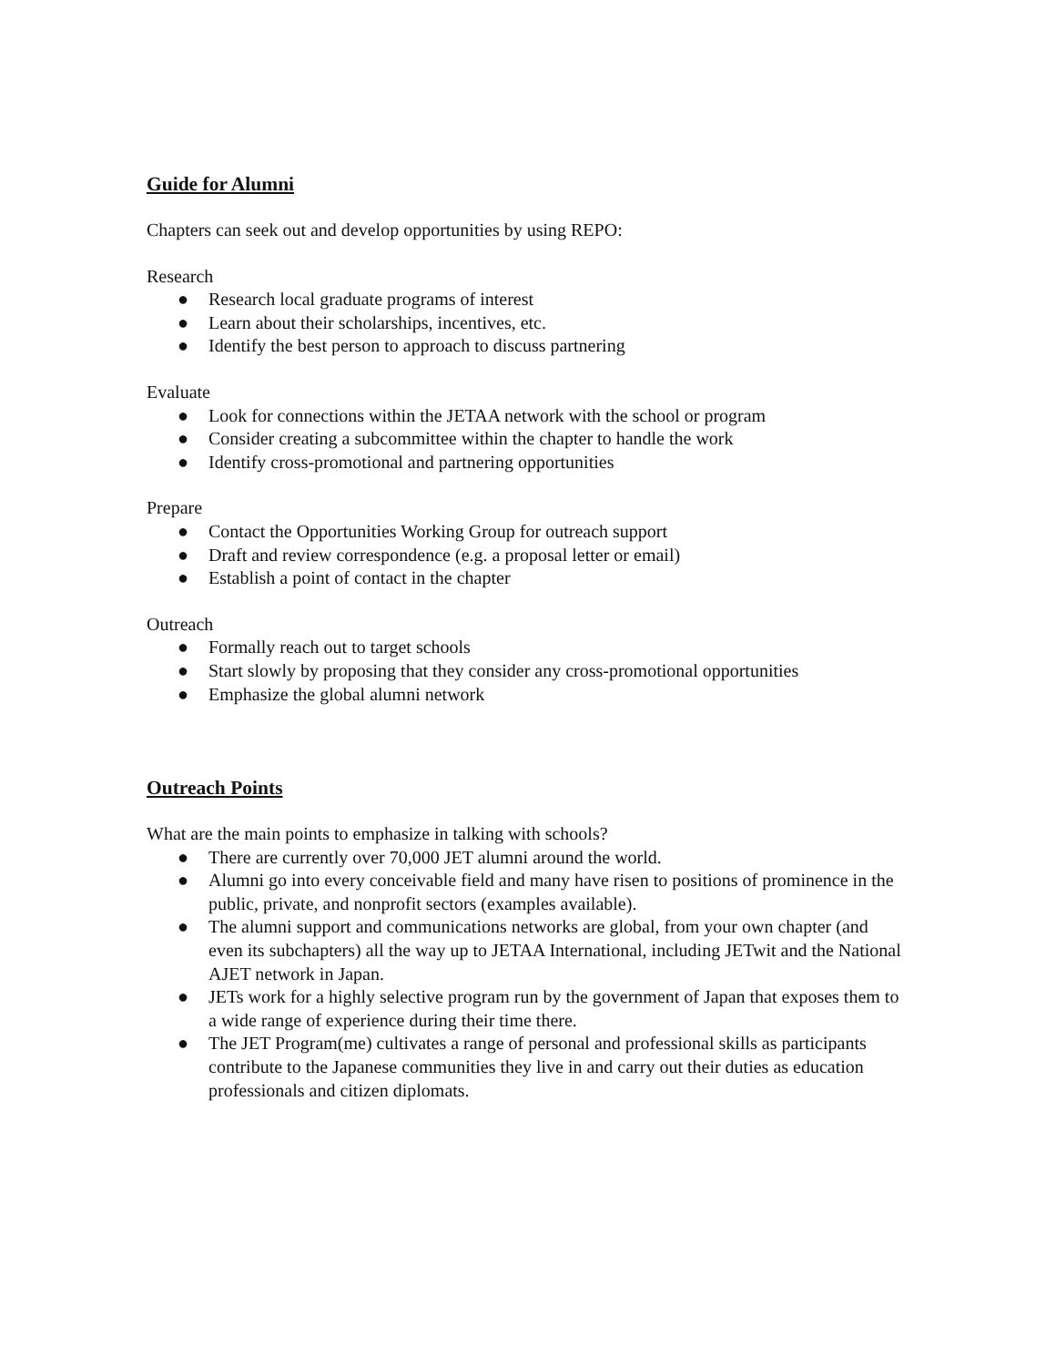Guide for Alumni
Chapters can seek out and develop opportunities by using REPO:
Research
● Research local graduate programs of interest
● Learn about their scholarships, incentives, etc.
● Identify the best person to approach to discuss partnering
Evaluate
● Look for connections within the JETAA network with the school or program
● Consider creating a subcommittee within the chapter to handle the work
● Identify cross-promotional and partnering opportunities
Prepare
● Contact the Opportunities Working Group for outreach support
● Draft and review correspondence (e.g. a proposal letter or email)
● Establish a point of contact in the chapter
Outreach
● Formally reach out to target schools
● Start slowly by proposing that they consider any cross-promotional opportunities
● Emphasize the global alumni network
Outreach Points
What are the main points to emphasize in talking with schools?
● There are currently over 70,000 JET alumni around the world.
● Alumni go into every conceivable field and many have risen to positions of prominence in the public, private, and nonprofit sectors (examples available).
● The alumni support and communications networks are global, from your own chapter (and even its subchapters) all the way up to JETAA International, including JETwit and the National AJET network in Japan.
● JETs work for a highly selective program run by the government of Japan that exposes them to a wide range of experience during their time there.
● The JET Program(me) cultivates a range of personal and professional skills as participants contribute to the Japanese communities they live in and carry out their duties as education professionals and citizen diplomats.